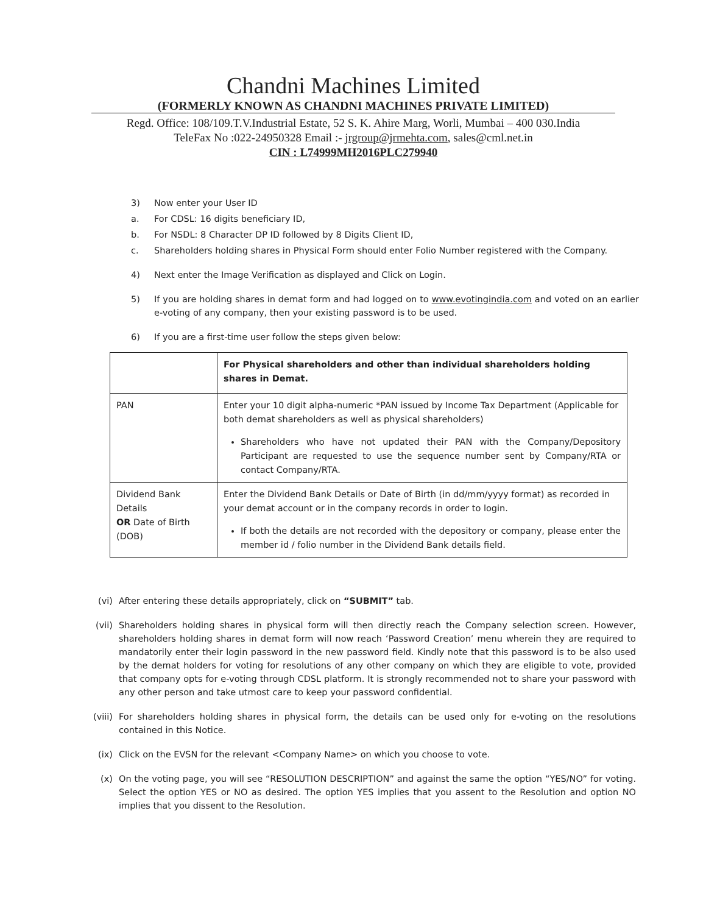Chandni Machines Limited
(FORMERLY KNOWN AS CHANDNI MACHINES PRIVATE LIMITED)
Regd. Office: 108/109.T.V.Industrial Estate, 52 S. K. Ahire Marg, Worli, Mumbai – 400 030.India
TeleFax No :022-24950328 Email :- jrgroup@jrmehta.com, sales@cml.net.in
CIN : L74999MH2016PLC279940
3) Now enter your User ID
a. For CDSL: 16 digits beneficiary ID,
b. For NSDL: 8 Character DP ID followed by 8 Digits Client ID,
c. Shareholders holding shares in Physical Form should enter Folio Number registered with the Company.
4) Next enter the Image Verification as displayed and Click on Login.
5) If you are holding shares in demat form and had logged on to www.evotingindia.com and voted on an earlier e-voting of any company, then your existing password is to be used.
6) If you are a first-time user follow the steps given below:
| | For Physical shareholders and other than individual shareholders holding shares in Demat. |
| PAN | Enter your 10 digit alpha-numeric *PAN issued by Income Tax Department (Applicable for both demat shareholders as well as physical shareholders) Shareholders who have not updated their PAN with the Company/Depository Participant are requested to use the sequence number sent by Company/RTA or contact Company/RTA. |
| Dividend Bank Details OR Date of Birth (DOB) | Enter the Dividend Bank Details or Date of Birth (in dd/mm/yyyy format) as recorded in your demat account or in the company records in order to login. If both the details are not recorded with the depository or company, please enter the member id / folio number in the Dividend Bank details field. |
(vi) After entering these details appropriately, click on “SUBMIT” tab.
(vii) Shareholders holding shares in physical form will then directly reach the Company selection screen. However, shareholders holding shares in demat form will now reach ‘Password Creation’ menu wherein they are required to mandatorily enter their login password in the new password field. Kindly note that this password is to be also used by the demat holders for voting for resolutions of any other company on which they are eligible to vote, provided that company opts for e-voting through CDSL platform. It is strongly recommended not to share your password with any other person and take utmost care to keep your password confidential.
(viii)
For shareholders holding shares in physical form, the details can be used only for e-voting on the resolutions contained in this Notice.
(ix) Click on the EVSN for the relevant <Company Name> on which you choose to vote.
(x) On the voting page, you will see “RESOLUTION DESCRIPTION” and against the same the option “YES/NO” for voting. Select the option YES or NO as desired. The option YES implies that you assent to the Resolution and option NO implies that you dissent to the Resolution.